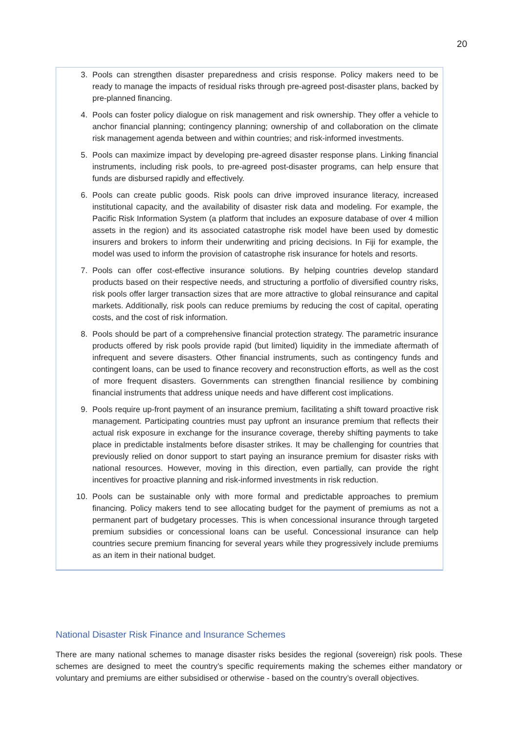20
3. Pools can strengthen disaster preparedness and crisis response. Policy makers need to be ready to manage the impacts of residual risks through pre-agreed post-disaster plans, backed by pre-planned financing.
4. Pools can foster policy dialogue on risk management and risk ownership. They offer a vehicle to anchor financial planning; contingency planning; ownership of and collaboration on the climate risk management agenda between and within countries; and risk-informed investments.
5. Pools can maximize impact by developing pre-agreed disaster response plans. Linking financial instruments, including risk pools, to pre-agreed post-disaster programs, can help ensure that funds are disbursed rapidly and effectively.
6. Pools can create public goods. Risk pools can drive improved insurance literacy, increased institutional capacity, and the availability of disaster risk data and modeling. For example, the Pacific Risk Information System (a platform that includes an exposure database of over 4 million assets in the region) and its associated catastrophe risk model have been used by domestic insurers and brokers to inform their underwriting and pricing decisions. In Fiji for example, the model was used to inform the provision of catastrophe risk insurance for hotels and resorts.
7. Pools can offer cost-effective insurance solutions. By helping countries develop standard products based on their respective needs, and structuring a portfolio of diversified country risks, risk pools offer larger transaction sizes that are more attractive to global reinsurance and capital markets. Additionally, risk pools can reduce premiums by reducing the cost of capital, operating costs, and the cost of risk information.
8. Pools should be part of a comprehensive financial protection strategy. The parametric insurance products offered by risk pools provide rapid (but limited) liquidity in the immediate aftermath of infrequent and severe disasters. Other financial instruments, such as contingency funds and contingent loans, can be used to finance recovery and reconstruction efforts, as well as the cost of more frequent disasters. Governments can strengthen financial resilience by combining financial instruments that address unique needs and have different cost implications.
9. Pools require up-front payment of an insurance premium, facilitating a shift toward proactive risk management. Participating countries must pay upfront an insurance premium that reflects their actual risk exposure in exchange for the insurance coverage, thereby shifting payments to take place in predictable instalments before disaster strikes. It may be challenging for countries that previously relied on donor support to start paying an insurance premium for disaster risks with national resources. However, moving in this direction, even partially, can provide the right incentives for proactive planning and risk-informed investments in risk reduction.
10. Pools can be sustainable only with more formal and predictable approaches to premium financing. Policy makers tend to see allocating budget for the payment of premiums as not a permanent part of budgetary processes. This is when concessional insurance through targeted premium subsidies or concessional loans can be useful. Concessional insurance can help countries secure premium financing for several years while they progressively include premiums as an item in their national budget.
National Disaster Risk Finance and Insurance Schemes
There are many national schemes to manage disaster risks besides the regional (sovereign) risk pools. These schemes are designed to meet the country’s specific requirements making the schemes either mandatory or voluntary and premiums are either subsidised or otherwise - based on the country’s overall objectives.